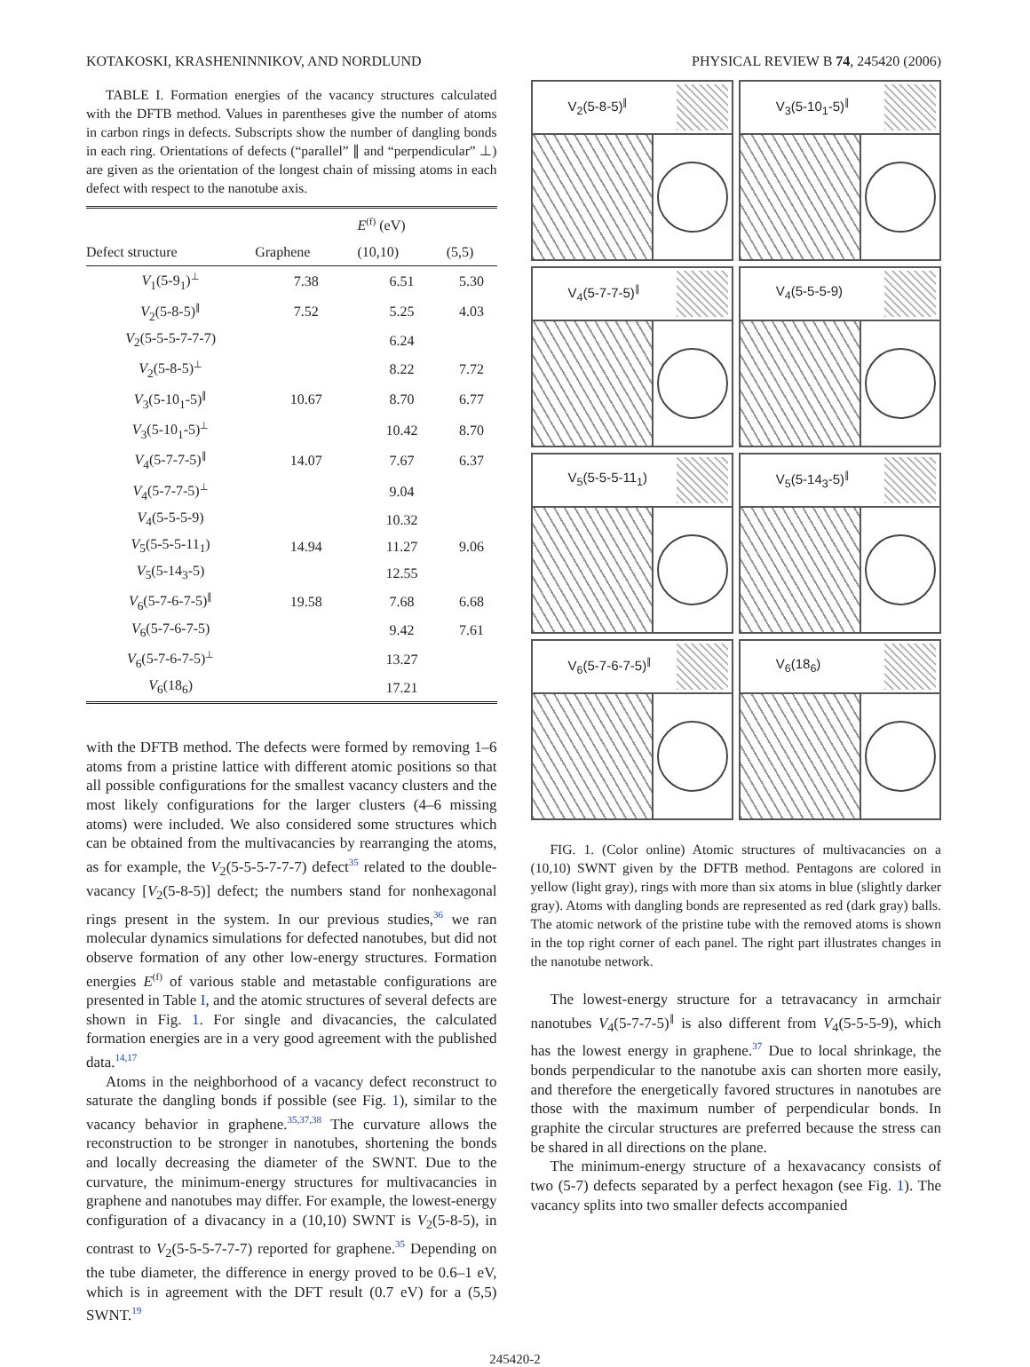KOTAKOSKI, KRASHENINNIKOV, AND NORDLUND PHYSICAL REVIEW B 74, 245420 (2006)
TABLE I. Formation energies of the vacancy structures calculated with the DFTB method. Values in parentheses give the number of atoms in carbon rings in defects. Subscripts show the number of dangling bonds in each ring. Orientations of defects (“parallel” ∥ and “perpendicular” ⊥) are given as the orientation of the longest chain of missing atoms in each defect with respect to the nanotube axis.
| | | E<sup>(f)</sup> (eV) | |
| --- | --- | --- | --- |
| Defect structure | Graphene | (10,10) | (5,5) |
| V<sub>1</sub>(5-9<sub>1</sub>)<sup>⊥</sup> | 7.38 | 6.51 | 5.30 |
| V<sub>2</sub>(5-8-5)<sup>∥</sup> | 7.52 | 5.25 | 4.03 |
| V<sub>2</sub>(5-5-5-7-7-7) | | 6.24 | |
| V<sub>2</sub>(5-8-5)<sup>⊥</sup> | | 8.22 | 7.72 |
| V<sub>3</sub>(5-10<sub>1</sub>-5)<sup>∥</sup> | 10.67 | 8.70 | 6.77 |
| V<sub>3</sub>(5-10<sub>1</sub>-5)<sup>⊥</sup> | | 10.42 | 8.70 |
| V<sub>4</sub>(5-7-7-5)<sup>∥</sup> | 14.07 | 7.67 | 6.37 |
| V<sub>4</sub>(5-7-7-5)<sup>⊥</sup> | | 9.04 | |
| V<sub>4</sub>(5-5-5-9) | | 10.32 | |
| V<sub>5</sub>(5-5-5-11<sub>1</sub>) | 14.94 | 11.27 | 9.06 |
| V<sub>5</sub>(5-14<sub>3</sub>-5) | | 12.55 | |
| V<sub>6</sub>(5-7-6-7-5)<sup>∥</sup> | 19.58 | 7.68 | 6.68 |
| V<sub>6</sub>(5-7-6-7-5) | | 9.42 | 7.61 |
| V<sub>6</sub>(5-7-6-7-5)<sup>⊥</sup> | | 13.27 | |
| V<sub>6</sub>(18<sub>6</sub>) | | 17.21 | |
with the DFTB method. The defects were formed by removing 1–6 atoms from a pristine lattice with different atomic positions so that all possible configurations for the smallest vacancy clusters and the most likely configurations for the larger clusters (4–6 missing atoms) were included. We also considered some structures which can be obtained from the multivacancies by rearranging the atoms, as for example, the V<sub>2</sub>(5-5-5-7-7-7) defect<sup>35</sup> related to the double-vacancy [V<sub>2</sub>(5-8-5)] defect; the numbers stand for nonhexagonal rings present in the system. In our previous studies,<sup>36</sup> we ran molecular dynamics simulations for defected nanotubes, but did not observe formation of any other low-energy structures. Formation energies E<sup>(f)</sup> of various stable and metastable configurations are presented in Table I, and the atomic structures of several defects are shown in Fig. 1. For single and divacancies, the calculated formation energies are in a very good agreement with the published data.<sup>14,17</sup>
Atoms in the neighborhood of a vacancy defect reconstruct to saturate the dangling bonds if possible (see Fig. 1), similar to the vacancy behavior in graphene.<sup>35,37,38</sup> The curvature allows the reconstruction to be stronger in nanotubes, shortening the bonds and locally decreasing the diameter of the SWNT. Due to the curvature, the minimum-energy structures for multivacancies in graphene and nanotubes may differ. For example, the lowest-energy configuration of a divacancy in a (10,10) SWNT is V<sub>2</sub>(5-8-5), in contrast to V<sub>2</sub>(5-5-5-7-7-7) reported for graphene.<sup>35</sup> Depending on the tube diameter, the difference in energy proved to be 0.6–1 eV, which is in agreement with the DFT result (0.7 eV) for a (5,5) SWNT.<sup>19</sup>
V<sub>2</sub>(5-8-5)<sup>∥</sup>
V<sub>3</sub>(5-10<sub>1</sub>-5)<sup>∥</sup>
V<sub>4</sub>(5-7-7-5)<sup>∥</sup>
V<sub>4</sub>(5-5-5-9)
V<sub>5</sub>(5-5-5-11<sub>1</sub>)
V<sub>5</sub>(5-14<sub>3</sub>-5)<sup>∥</sup>
V<sub>6</sub>(5-7-6-7-5)<sup>∥</sup>
V<sub>6</sub>(18<sub>6</sub>)
FIG. 1. (Color online) Atomic structures of multivacancies on a (10,10) SWNT given by the DFTB method. Pentagons are colored in yellow (light gray), rings with more than six atoms in blue (slightly darker gray). Atoms with dangling bonds are represented as red (dark gray) balls. The atomic network of the pristine tube with the removed atoms is shown in the top right corner of each panel. The right part illustrates changes in the nanotube network.
The lowest-energy structure for a tetravacancy in armchair nanotubes V<sub>4</sub>(5-7-7-5)<sup>∥</sup> is also different from V<sub>4</sub>(5-5-5-9), which has the lowest energy in graphene.<sup>37</sup> Due to local shrinkage, the bonds perpendicular to the nanotube axis can shorten more easily, and therefore the energetically favored structures in nanotubes are those with the maximum number of perpendicular bonds. In graphite the circular structures are preferred because the stress can be shared in all directions on the plane.
The minimum-energy structure of a hexavacancy consists of two (5-7) defects separated by a perfect hexagon (see Fig. 1). The vacancy splits into two smaller defects accompanied
245420-2